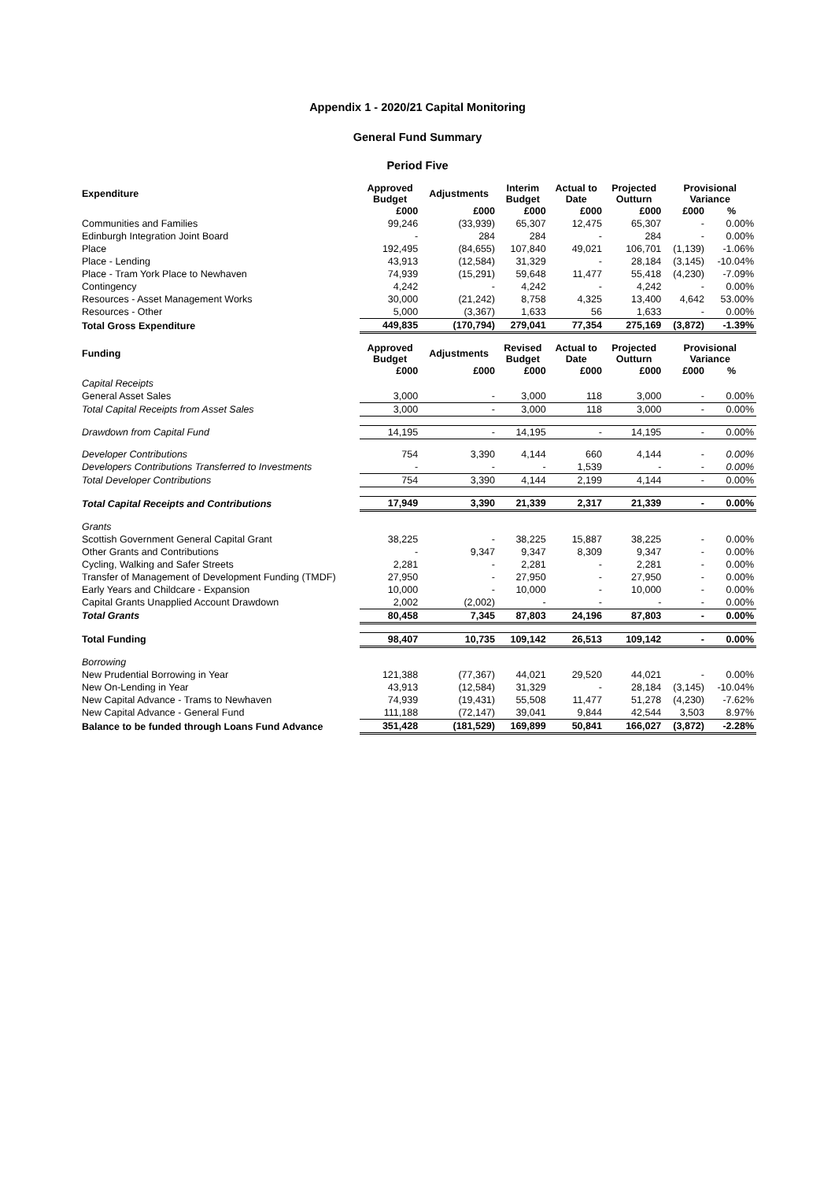Appendix 1 - 2020/21 Capital Monitoring
General Fund Summary
Period Five
| Expenditure | Approved Budget | Adjustments | Interim Budget | Actual to Date | Projected Outturn | Provisional Variance | |
| --- | --- | --- | --- | --- | --- | --- | --- |
| | £000 | £000 | £000 | £000 | £000 | £000 | % |
| Communities and Families | 99,246 | (33,939) | 65,307 | 12,475 | 65,307 | - | 0.00% |
| Edinburgh Integration Joint Board | - | 284 | 284 | - | 284 | - | 0.00% |
| Place | 192,495 | (84,655) | 107,840 | 49,021 | 106,701 | (1,139) | -1.06% |
| Place - Lending | 43,913 | (12,584) | 31,329 | - | 28,184 | (3,145) | -10.04% |
| Place - Tram York Place to Newhaven | 74,939 | (15,291) | 59,648 | 11,477 | 55,418 | (4,230) | -7.09% |
| Contingency | 4,242 | - | 4,242 | - | 4,242 | - | 0.00% |
| Resources - Asset Management Works | 30,000 | (21,242) | 8,758 | 4,325 | 13,400 | 4,642 | 53.00% |
| Resources - Other | 5,000 | (3,367) | 1,633 | 56 | 1,633 | - | 0.00% |
| Total Gross Expenditure | 449,835 | (170,794) | 279,041 | 77,354 | 275,169 | (3,872) | -1.39% |
| Funding | Approved Budget | Adjustments | Revised Budget | Actual to Date | Projected Outturn | Provisional Variance | |
| | £000 | £000 | £000 | £000 | £000 | £000 | % |
| Capital Receipts | | | | | | | |
| General Asset Sales | 3,000 | - | 3,000 | 118 | 3,000 | - | 0.00% |
| Total Capital Receipts from Asset Sales | 3,000 | - | 3,000 | 118 | 3,000 | - | 0.00% |
| Drawdown from Capital Fund | 14,195 | - | 14,195 | - | 14,195 | - | 0.00% |
| Developer Contributions | 754 | 3,390 | 4,144 | 660 | 4,144 | - | 0.00% |
| Developers Contributions Transferred to Investments | - | - | - | 1,539 | - | - | 0.00% |
| Total Developer Contributions | 754 | 3,390 | 4,144 | 2,199 | 4,144 | - | 0.00% |
| Total Capital Receipts and Contributions | 17,949 | 3,390 | 21,339 | 2,317 | 21,339 | - | 0.00% |
| Grants | | | | | | | |
| Scottish Government General Capital Grant | 38,225 | - | 38,225 | 15,887 | 38,225 | - | 0.00% |
| Other Grants and Contributions | - | 9,347 | 9,347 | 8,309 | 9,347 | - | 0.00% |
| Cycling, Walking and Safer Streets | 2,281 | - | 2,281 | - | 2,281 | - | 0.00% |
| Transfer of Management of Development Funding (TMDF) | 27,950 | - | 27,950 | - | 27,950 | - | 0.00% |
| Early Years and Childcare - Expansion | 10,000 | - | 10,000 | - | 10,000 | - | 0.00% |
| Capital Grants Unapplied Account Drawdown | 2,002 | (2,002) | - | - | - | - | 0.00% |
| Total Grants | 80,458 | 7,345 | 87,803 | 24,196 | 87,803 | - | 0.00% |
| Total Funding | 98,407 | 10,735 | 109,142 | 26,513 | 109,142 | - | 0.00% |
| Borrowing | | | | | | | |
| New Prudential Borrowing in Year | 121,388 | (77,367) | 44,021 | 29,520 | 44,021 | - | 0.00% |
| New On-Lending in Year | 43,913 | (12,584) | 31,329 | - | 28,184 | (3,145) | -10.04% |
| New Capital Advance - Trams to Newhaven | 74,939 | (19,431) | 55,508 | 11,477 | 51,278 | (4,230) | -7.62% |
| New Capital Advance - General Fund | 111,188 | (72,147) | 39,041 | 9,844 | 42,544 | 3,503 | 8.97% |
| Balance to be funded through Loans Fund Advance | 351,428 | (181,529) | 169,899 | 50,841 | 166,027 | (3,872) | -2.28% |